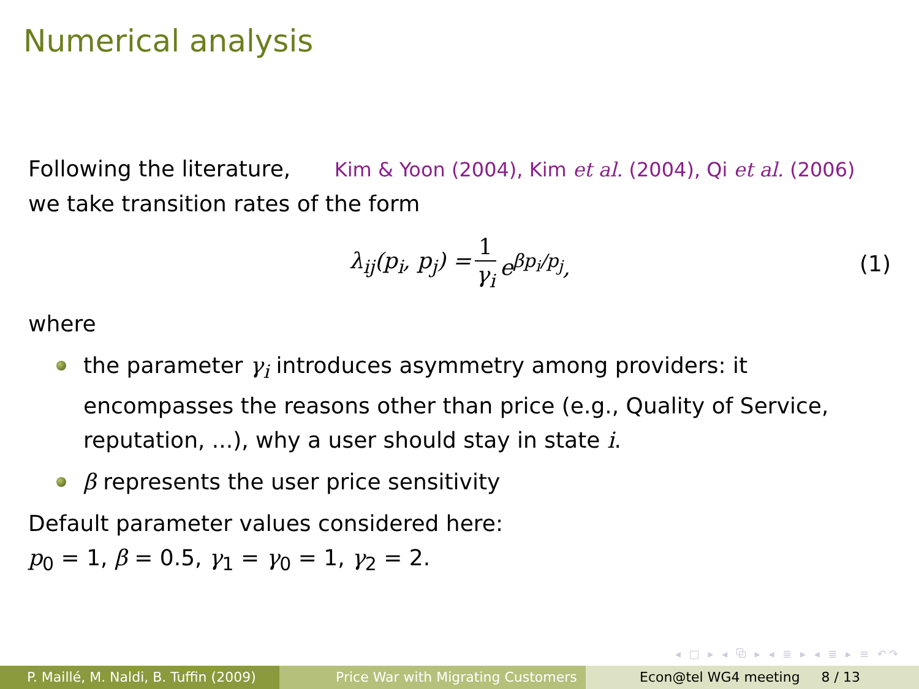Numerical analysis
Following the literature, Kim & Yoon (2004), Kim et al. (2004), Qi et al. (2006)
we take transition rates of the form
λ<sub>ij</sub>(p<sub>i</sub>, p<sub>j</sub>) = 1 γ<sub>i</sub> e<sup>βp<sub>i</sub>/p<sub>j</sub></sup>, (1)
where
the parameter γ<sub>i</sub> introduces asymmetry among providers: it encompasses the reasons other than price (e.g., Quality of Service, reputation, ...), why a user should stay in state i.
β represents the user price sensitivity
Default parameter values considered here:
p<sub>0</sub> = 1, β = 0.5, γ<sub>1</sub> = γ<sub>0</sub> = 1, γ<sub>2</sub> = 2.
◂ □ ▸ ◂ ⧉ ▸ ◂ ≣ ▸ ◂ ≣ ▸ ≡ ↶↷
P. Maillé, M. Naldi, B. Tuffin (2009)
Price War with Migrating Customers Econ@tel WG4 meeting 8 / 13